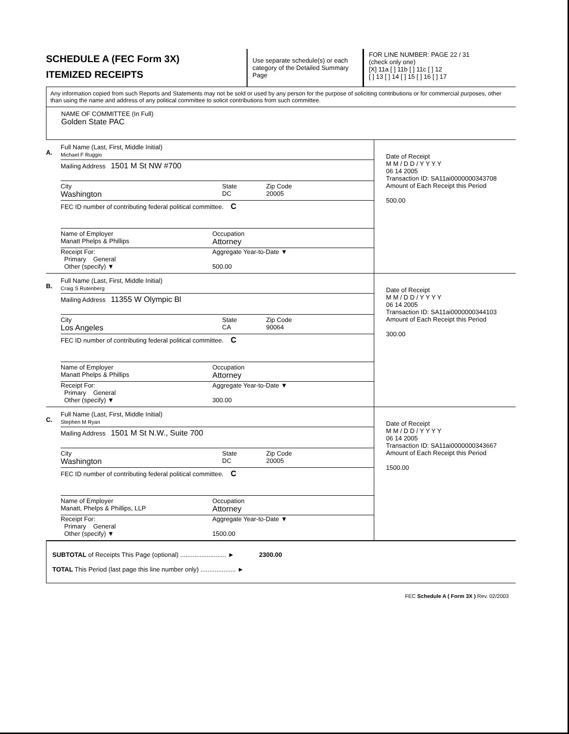SCHEDULE A (FEC Form 3X)
ITEMIZED RECEIPTS
Use separate schedule(s) or each category of the Detailed Summary Page
FOR LINE NUMBER: PAGE 22 / 31
(check only one)
[X] 11a [ ] 11b [ ] 11c [ ] 12
[ ] 13 [ ] 14 [ ] 15 [ ] 16 [ ] 17
Any information copied from such Reports and Statements may not be sold or used by any person for the purpose of soliciting contributions or for commercial purposes, other than using the name and address of any political committee to solicit contributions from such committee.
NAME OF COMMITTEE (In Full)
Golden State PAC
A.
Full Name (Last, First, Middle Initial)
Michael F Ruggio
Mailing Address 1501 M St NW #700
City
Washington State
DC Zip Code
20005
FEC ID number of contributing federal political committee. C
Name of Employer
Manatt Phelps & Phillips Occupation
Attorney
Receipt For:
Primary General
Other (specify) ▼ Aggregate Year-to-Date ▼
500.00
Date of Receipt
M M / D D / Y Y Y Y
06 14 2005
Transaction ID: SA11ai0000000343708
Amount of Each Receipt this Period
500.00
B.
Full Name (Last, First, Middle Initial)
Craig S Rutenberg
Mailing Address 11355 W Olympic Bl
City
Los Angeles State
CA Zip Code
90064
FEC ID number of contributing federal political committee. C
Name of Employer
Manatt Phelps & Phillips Occupation
Attorney
Receipt For:
Primary General
Other (specify) ▼ Aggregate Year-to-Date ▼
300.00
Date of Receipt
M M / D D / Y Y Y Y
06 14 2005
Transaction ID: SA11ai0000000344103
Amount of Each Receipt this Period
300.00
C.
Full Name (Last, First, Middle Initial)
Stephen M Ryan
Mailing Address 1501 M St N.W., Suite 700
City
Washington State
DC Zip Code
20005
FEC ID number of contributing federal political committee. C
Name of Employer
Manatt, Phelps & Phillips, LLP Occupation
Attorney
Receipt For:
Primary General
Other (specify) ▼ Aggregate Year-to-Date ▼
1500.00
Date of Receipt
M M / D D / Y Y Y Y
06 14 2005
Transaction ID: SA11ai0000000343667
Amount of Each Receipt this Period
1500.00
SUBTOTAL of Receipts This Page (optional) .......................... ► 2300.00
TOTAL This Period (last page this line number only) .................... ►
FEC Schedule A ( Form 3X ) Rev. 02/2003